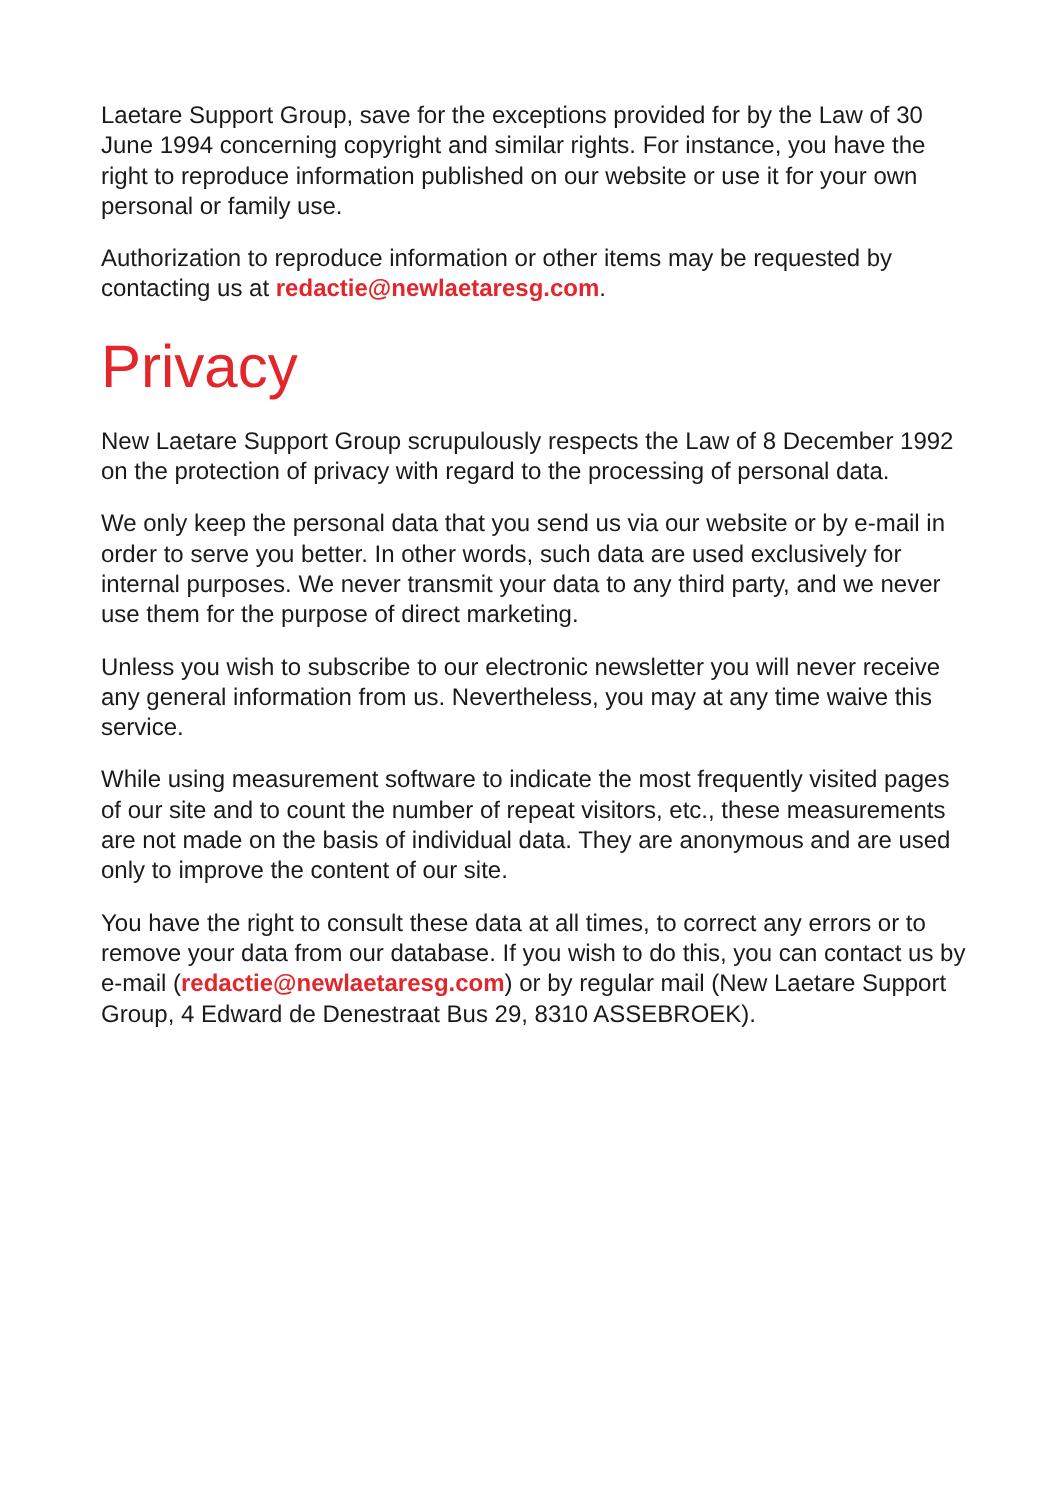Laetare Support Group, save for the exceptions provided for by the Law of 30 June 1994 concerning copyright and similar rights. For instance, you have the right to reproduce information published on our website or use it for your own personal or family use.
Authorization to reproduce information or other items may be requested by contacting us at redactie@newlaetaresg.com.
Privacy
New Laetare Support Group scrupulously respects the Law of 8 December 1992 on the protection of privacy with regard to the processing of personal data.
We only keep the personal data that you send us via our website or by e-mail in order to serve you better. In other words, such data are used exclusively for internal purposes. We never transmit your data to any third party, and we never use them for the purpose of direct marketing.
Unless you wish to subscribe to our electronic newsletter you will never receive any general information from us. Nevertheless, you may at any time waive this service.
While using measurement software to indicate the most frequently visited pages of our site and to count the number of repeat visitors, etc., these measurements are not made on the basis of individual data. They are anonymous and are used only to improve the content of our site.
You have the right to consult these data at all times, to correct any errors or to remove your data from our database. If you wish to do this, you can contact us by e-mail (redactie@newlaetaresg.com) or by regular mail (New Laetare Support Group, 4 Edward de Denestraat Bus 29, 8310 ASSEBROEK).